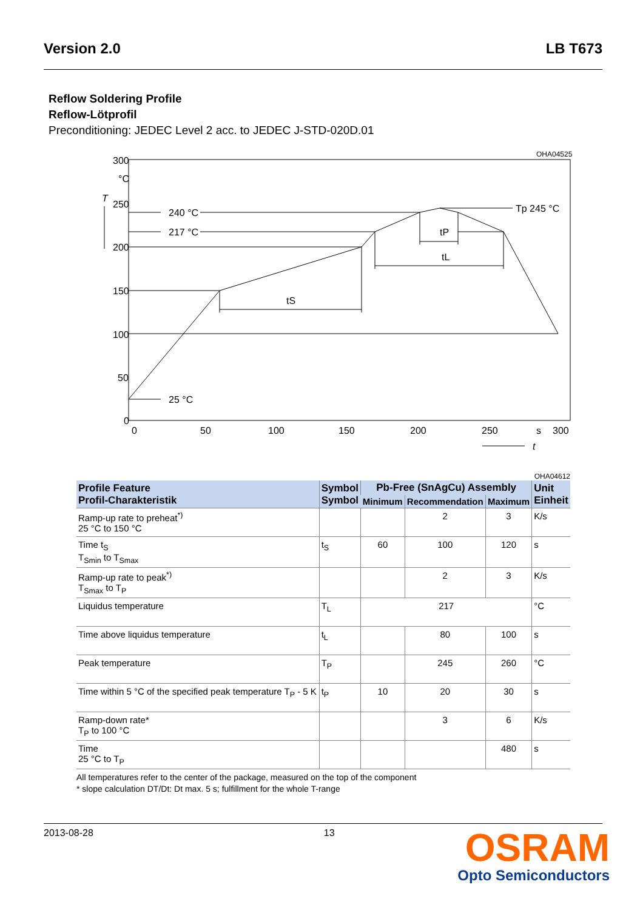Version 2.0 LB T673
Reflow Soldering Profile
Reflow-Lötprofil
Preconditioning: JEDEC Level 2 acc. to JEDEC J-STD-020D.01
OHA04525
300
°C
T
250
200
150
100
50
0
240 °C
217 °C
25 °C
Tp 245 °C
tS
tP
tL
0
50
100
150
200
250
s
300
t
OHA04612
| Profile Feature Profil-Charakteristik | Symbol Symbol | Pb-Free (SnAgCu) Assembly | | | Unit Einheit |
| --- | --- | --- | --- | --- | --- |
| | | Minimum | Recommendation | Maximum | |
| Ramp-up rate to preheat<sup>*)</sup> 25 °C to 150 °C | | | 2 | 3 | K/s |
| Time t<sub>S</sub> T<sub>Smin</sub> to T<sub>Smax</sub> | t<sub>S</sub> | 60 | 100 | 120 | s |
| Ramp-up rate to peak<sup>*)</sup> T<sub>Smax</sub> to T<sub>P</sub> | | | 2 | 3 | K/s |
| Liquidus temperature | T<sub>L</sub> | 217 | | | °C |
| Time above liquidus temperature | t<sub>L</sub> | | 80 | 100 | s |
| Peak temperature | T<sub>P</sub> | | 245 | 260 | °C |
| Time within 5 °C of the specified peak temperature T<sub>P</sub> - 5 K | t<sub>P</sub> | 10 | 20 | 30 | s |
| Ramp-down rate* T<sub>P</sub> to 100 °C | | | 3 | 6 | K/s |
| Time 25 °C to T<sub>P</sub> | | | | 480 | s |
All temperatures refer to the center of the package, measured on the top of the component
* slope calculation DT/Dt: Dt max. 5 s; fulfillment for the whole T-range
2013-08-28 13
OSRAM
Opto Semiconductors